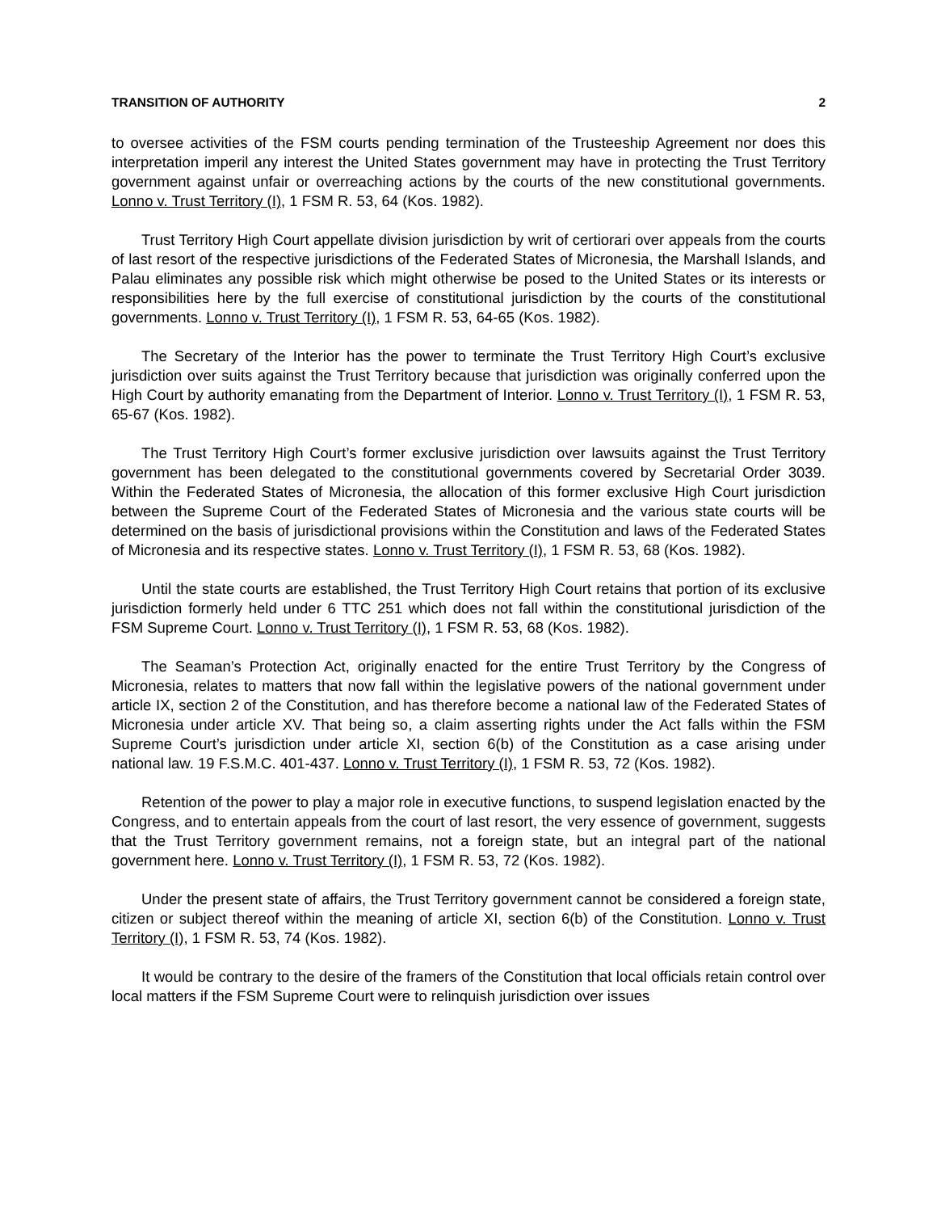TRANSITION OF AUTHORITY 2
to oversee activities of the FSM courts pending termination of the Trusteeship Agreement nor does this interpretation imperil any interest the United States government may have in protecting the Trust Territory government against unfair or overreaching actions by the courts of the new constitutional governments. Lonno v. Trust Territory (I), 1 FSM R. 53, 64 (Kos. 1982).
Trust Territory High Court appellate division jurisdiction by writ of certiorari over appeals from the courts of last resort of the respective jurisdictions of the Federated States of Micronesia, the Marshall Islands, and Palau eliminates any possible risk which might otherwise be posed to the United States or its interests or responsibilities here by the full exercise of constitutional jurisdiction by the courts of the constitutional governments. Lonno v. Trust Territory (I), 1 FSM R. 53, 64-65 (Kos. 1982).
The Secretary of the Interior has the power to terminate the Trust Territory High Court’s exclusive jurisdiction over suits against the Trust Territory because that jurisdiction was originally conferred upon the High Court by authority emanating from the Department of Interior. Lonno v. Trust Territory (I), 1 FSM R. 53, 65-67 (Kos. 1982).
The Trust Territory High Court’s former exclusive jurisdiction over lawsuits against the Trust Territory government has been delegated to the constitutional governments covered by Secretarial Order 3039. Within the Federated States of Micronesia, the allocation of this former exclusive High Court jurisdiction between the Supreme Court of the Federated States of Micronesia and the various state courts will be determined on the basis of jurisdictional provisions within the Constitution and laws of the Federated States of Micronesia and its respective states. Lonno v. Trust Territory (I), 1 FSM R. 53, 68 (Kos. 1982).
Until the state courts are established, the Trust Territory High Court retains that portion of its exclusive jurisdiction formerly held under 6 TTC 251 which does not fall within the constitutional jurisdiction of the FSM Supreme Court. Lonno v. Trust Territory (I), 1 FSM R. 53, 68 (Kos. 1982).
The Seaman’s Protection Act, originally enacted for the entire Trust Territory by the Congress of Micronesia, relates to matters that now fall within the legislative powers of the national government under article IX, section 2 of the Constitution, and has therefore become a national law of the Federated States of Micronesia under article XV. That being so, a claim asserting rights under the Act falls within the FSM Supreme Court’s jurisdiction under article XI, section 6(b) of the Constitution as a case arising under national law. 19 F.S.M.C. 401-437. Lonno v. Trust Territory (I), 1 FSM R. 53, 72 (Kos. 1982).
Retention of the power to play a major role in executive functions, to suspend legislation enacted by the Congress, and to entertain appeals from the court of last resort, the very essence of government, suggests that the Trust Territory government remains, not a foreign state, but an integral part of the national government here. Lonno v. Trust Territory (I), 1 FSM R. 53, 72 (Kos. 1982).
Under the present state of affairs, the Trust Territory government cannot be considered a foreign state, citizen or subject thereof within the meaning of article XI, section 6(b) of the Constitution. Lonno v. Trust Territory (I), 1 FSM R. 53, 74 (Kos. 1982).
It would be contrary to the desire of the framers of the Constitution that local officials retain control over local matters if the FSM Supreme Court were to relinquish jurisdiction over issues